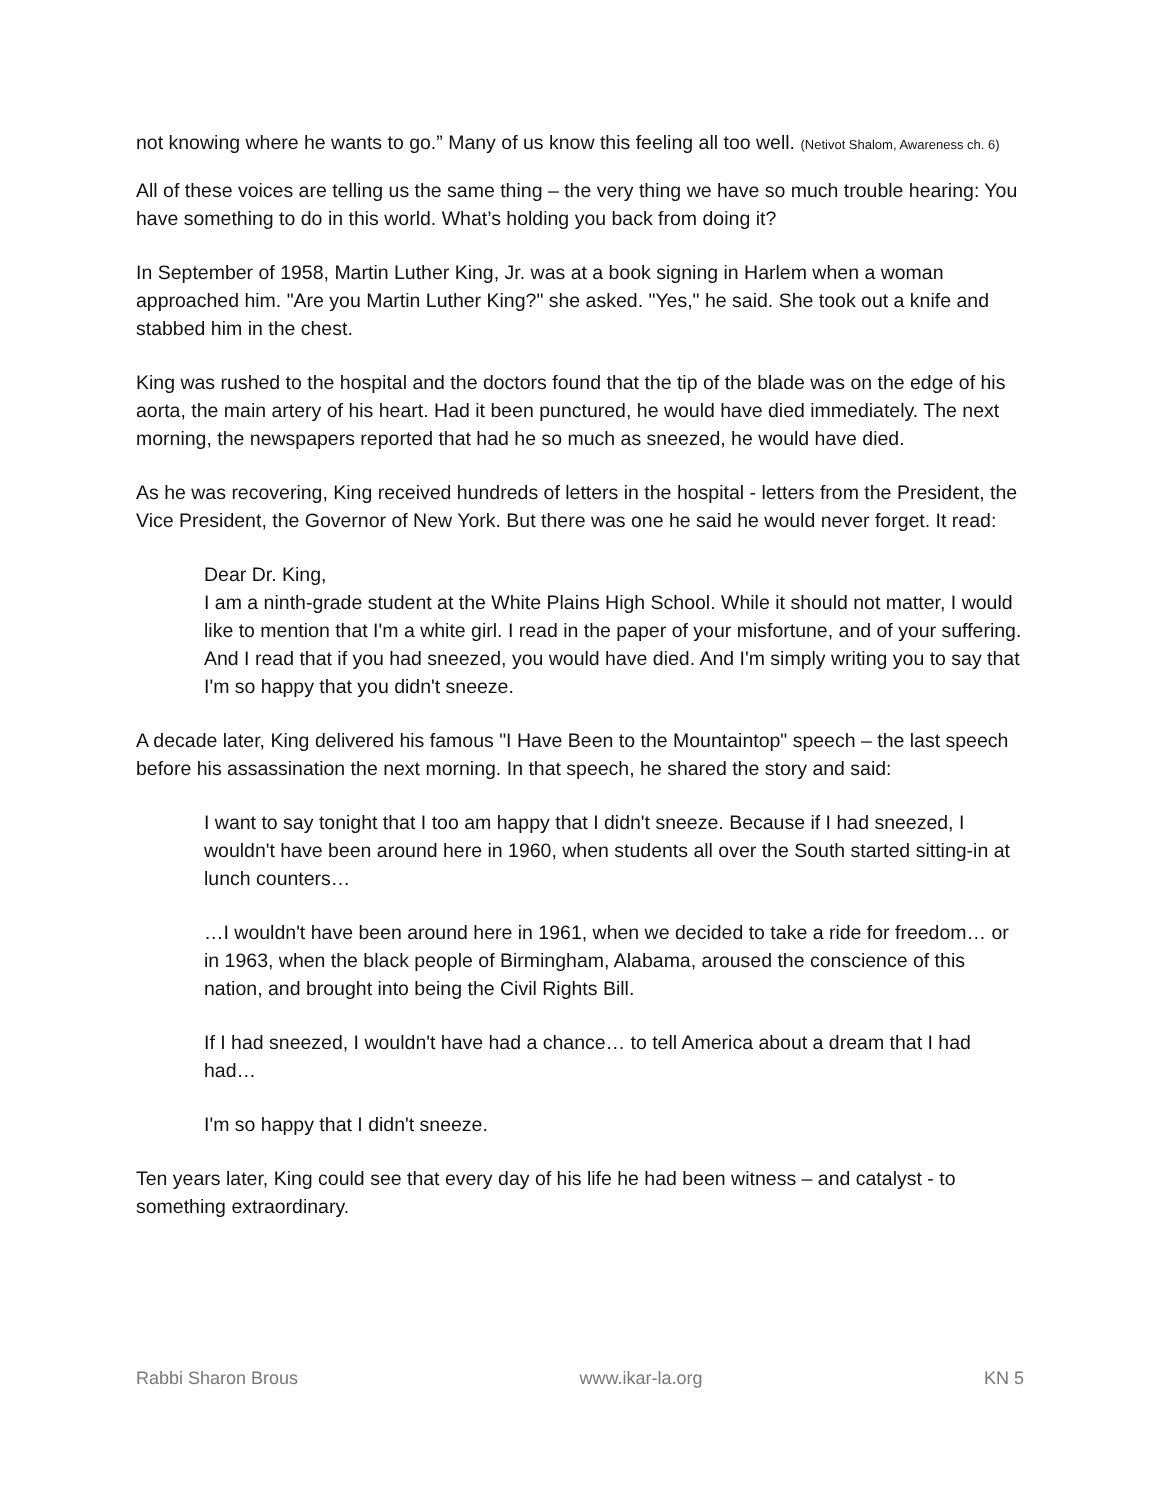not knowing where he wants to go.” Many of us know this feeling all too well. (Netivot Shalom, Awareness ch. 6)
All of these voices are telling us the same thing – the very thing we have so much trouble hearing: You have something to do in this world. What’s holding you back from doing it?
In September of 1958, Martin Luther King, Jr. was at a book signing in Harlem when a woman approached him. "Are you Martin Luther King?" she asked. "Yes," he said. She took out a knife and stabbed him in the chest.
King was rushed to the hospital and the doctors found that the tip of the blade was on the edge of his aorta, the main artery of his heart. Had it been punctured, he would have died immediately. The next morning, the newspapers reported that had he so much as sneezed, he would have died.
As he was recovering, King received hundreds of letters in the hospital - letters from the President, the Vice President, the Governor of New York. But there was one he said he would never forget. It read:
Dear Dr. King,
I am a ninth-grade student at the White Plains High School. While it should not matter, I would like to mention that I'm a white girl. I read in the paper of your misfortune, and of your suffering. And I read that if you had sneezed, you would have died. And I'm simply writing you to say that I'm so happy that you didn't sneeze.
A decade later, King delivered his famous "I Have Been to the Mountaintop" speech – the last speech before his assassination the next morning. In that speech, he shared the story and said:
I want to say tonight that I too am happy that I didn't sneeze. Because if I had sneezed, I wouldn't have been around here in 1960, when students all over the South started sitting-in at lunch counters…
…I wouldn't have been around here in 1961, when we decided to take a ride for freedom… or in 1963, when the black people of Birmingham, Alabama, aroused the conscience of this nation, and brought into being the Civil Rights Bill.
If I had sneezed, I wouldn't have had a chance… to tell America about a dream that I had had…
I'm so happy that I didn't sneeze.
Ten years later, King could see that every day of his life he had been witness – and catalyst - to something extraordinary.
Rabbi Sharon Brous www.ikar-la.org KN 5